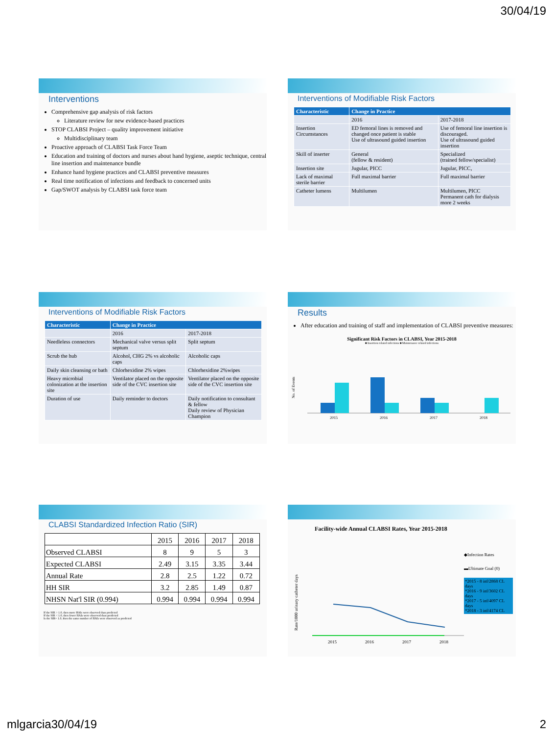30/04/19
Interventions
Comprehensive gap analysis of risk factors
Literature review for new evidence-based practices
STOP CLABSI Project – quality improvement initiative
Multidisciplinary team
Proactive approach of CLABSI Task Force Team
Education and training of doctors and nurses about hand hygiene, aseptic technique, central line insertion and maintenance bundle
Enhance hand hygiene practices and CLABSI preventive measures
Real time notification of infections and feedback to concerned units
Gap/SWOT analysis by CLABSI task force team
Interventions of Modifiable Risk Factors
| Characteristic | Change in Practice | |
| --- | --- | --- |
| | 2016 | 2017-2018 |
| Insertion Circumstances | ED femoral lines is removed and changed once patient is stable Use of ultrasound guided insertion | Use of femoral line insertion is discouraged. Use of ultrasound guided insertion |
| Skill of inserter | General (fellow & resident) | Specialized (trained fellow/specialist) |
| Insertion site | Jugular, PICC | Jugular, PICC, |
| Lack of maximal sterile barrier | Full maximal barrier | Full maximal barrier |
| Catheter lumens | Multilumen | Multilumen, PICC Permanent cath for dialysis more 2 weeks |
Interventions of Modifiable Risk Factors
| Characteristic | Change in Practice | |
| --- | --- | --- |
| | 2016 | 2017-2018 |
| Needleless connectors | Mechanical valve versus split septum | Split septum |
| Scrub the hub | Alcohol, CHG 2% vs alcoholic caps | Alcoholic caps |
| Daily skin cleansing or bath | Chlorhexidine 2% wipes | Chlorhexidine 2%wipes |
| Heavy microbial colonization at the insertion site | Ventilator placed on the opposite side of the CVC insertion site | Ventilator placed on the opposite side of the CVC insertion site |
| Duration of use | Daily reminder to doctors | Daily notification to consultant & fellow Daily review of Physician Champion |
Results
After education and training of staff and implementation of CLABSI preventive measures:
Significant Risk Factors in CLABSI, Year 2015-2018
■ Insertion related infections ■ Maintenance related infections
No. of Events
2015
2016
2017
2018
CLABSI Standardized Infection Ratio (SIR)
| | 2015 | 2016 | 2017 | 2018 |
| Observed CLABSI | 8 | 9 | 5 | 3 |
| Expected CLABSI | 2.49 | 3.15 | 3.35 | 3.44 |
| Annual Rate | 2.8 | 2.5 | 1.22 | 0.72 |
| HH SIR | 3.2 | 2.85 | 1.49 | 0.87 |
| NHSN Nat'l SIR (0.994) | 0.994 | 0.994 | 0.994 | 0.994 |
If the SIR > 1.0, then more HAIs were observed than predicted
If the SIR < 1.0, then fewer HAIs were observed than predicted
Is the SIR= 1.0, then the same number of HAIs were observed as predicted
Facility-wide Annual CLABSI Rates, Year 2015-2018
Rate/1000 urinary catheter days
2015
2016
2017
2018
◆Infection Rates
▬Ultimate Goal (0)
*2015 - 8 inf/2868 CL days
*2016 - 9 inf/3602 CL days
*2017 - 5 inf/4097 CL days
*2018 - 3 inf/4174 CL
mlgarcia30/04/19 2